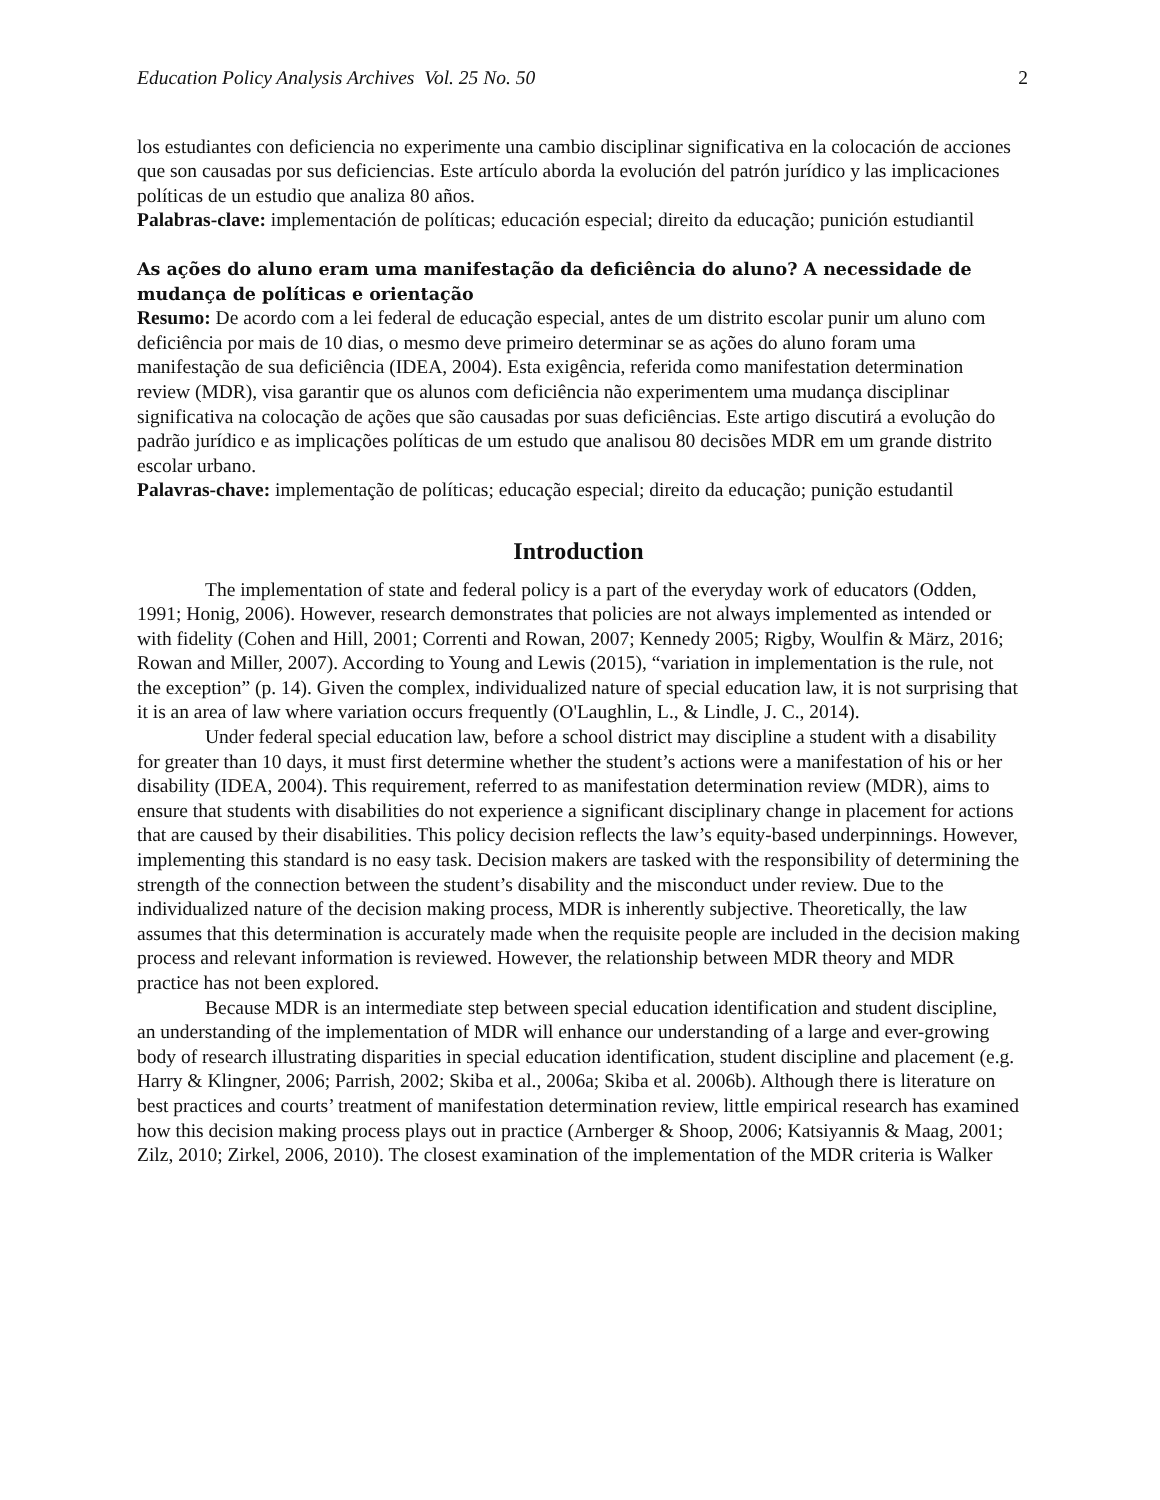Education Policy Analysis Archives Vol. 25 No. 50 2
los estudiantes con deficiencia no experimente una cambio disciplinar significativa en la colocación de acciones que son causadas por sus deficiencias. Este artículo aborda la evolución del patrón jurídico y las implicaciones políticas de un estudio que analiza 80 años.
Palabras-clave: implementación de políticas; educación especial; direito da educação; punición estudiantil
As ações do aluno eram uma manifestação da deficiência do aluno? A necessidade de mudança de políticas e orientação
Resumo: De acordo com a lei federal de educação especial, antes de um distrito escolar punir um aluno com deficiência por mais de 10 dias, o mesmo deve primeiro determinar se as ações do aluno foram uma manifestação de sua deficiência (IDEA, 2004). Esta exigência, referida como manifestation determination review (MDR), visa garantir que os alunos com deficiência não experimentem uma mudança disciplinar significativa na colocação de ações que são causadas por suas deficiências. Este artigo discutirá a evolução do padrão jurídico e as implicações políticas de um estudo que analisou 80 decisões MDR em um grande distrito escolar urbano.
Palavras-chave: implementação de políticas; educação especial; direito da educação; punição estudantil
Introduction
The implementation of state and federal policy is a part of the everyday work of educators (Odden, 1991; Honig, 2006). However, research demonstrates that policies are not always implemented as intended or with fidelity (Cohen and Hill, 2001; Correnti and Rowan, 2007; Kennedy 2005; Rigby, Woulfin & März, 2016; Rowan and Miller, 2007). According to Young and Lewis (2015), “variation in implementation is the rule, not the exception” (p. 14). Given the complex, individualized nature of special education law, it is not surprising that it is an area of law where variation occurs frequently (O'Laughlin, L., & Lindle, J. C., 2014).
Under federal special education law, before a school district may discipline a student with a disability for greater than 10 days, it must first determine whether the student’s actions were a manifestation of his or her disability (IDEA, 2004). This requirement, referred to as manifestation determination review (MDR), aims to ensure that students with disabilities do not experience a significant disciplinary change in placement for actions that are caused by their disabilities. This policy decision reflects the law’s equity-based underpinnings. However, implementing this standard is no easy task. Decision makers are tasked with the responsibility of determining the strength of the connection between the student’s disability and the misconduct under review. Due to the individualized nature of the decision making process, MDR is inherently subjective. Theoretically, the law assumes that this determination is accurately made when the requisite people are included in the decision making process and relevant information is reviewed. However, the relationship between MDR theory and MDR practice has not been explored.
Because MDR is an intermediate step between special education identification and student discipline, an understanding of the implementation of MDR will enhance our understanding of a large and ever-growing body of research illustrating disparities in special education identification, student discipline and placement (e.g. Harry & Klingner, 2006; Parrish, 2002; Skiba et al., 2006a; Skiba et al. 2006b). Although there is literature on best practices and courts’ treatment of manifestation determination review, little empirical research has examined how this decision making process plays out in practice (Arnberger & Shoop, 2006; Katsiyannis & Maag, 2001; Zilz, 2010; Zirkel, 2006, 2010). The closest examination of the implementation of the MDR criteria is Walker